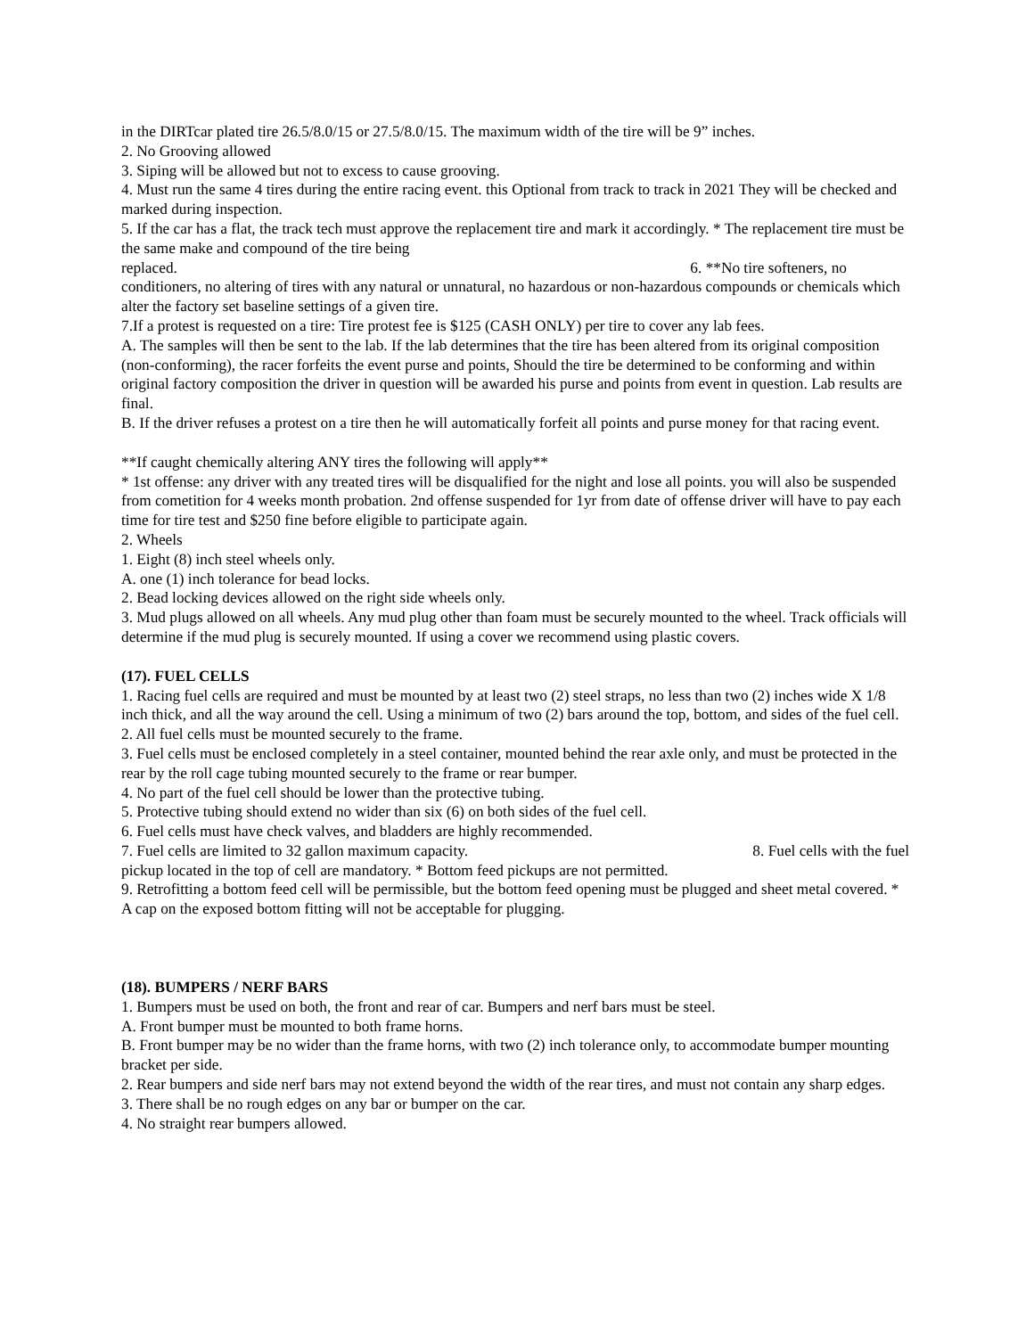in the DIRTcar plated tire 26.5/8.0/15 or 27.5/8.0/15. The maximum width of the tire will be 9” inches.
2. No Grooving allowed
3. Siping will be allowed but not to excess to cause grooving.
4. Must run the same 4 tires during the entire racing event. this Optional from track to track in 2021 They will be checked and marked during inspection.
5. If the car has a flat, the track tech must approve the replacement tire and mark it accordingly. * The replacement tire must be the same make and compound of the tire being
replaced. 6. **No tire softeners, no
conditioners, no altering of tires with any natural or unnatural, no hazardous or non-hazardous compounds or chemicals which alter the factory set baseline settings of a given tire.
7.If a protest is requested on a tire: Tire protest fee is $125 (CASH ONLY) per tire to cover any lab fees.
A. The samples will then be sent to the lab. If the lab determines that the tire has been altered from its original composition (non-conforming), the racer forfeits the event purse and points, Should the tire be determined to be conforming and within original factory composition the driver in question will be awarded his purse and points from event in question. Lab results are final.
B. If the driver refuses a protest on a tire then he will automatically forfeit all points and purse money for that racing event.
**If caught chemically altering ANY tires the following will apply**
* 1st offense: any driver with any treated tires will be disqualified for the night and lose all points. you will also be suspended from cometition for 4 weeks month probation. 2nd offense suspended for 1yr from date of offense driver will have to pay each time for tire test and $250 fine before eligible to participate again.
2. Wheels
1. Eight (8) inch steel wheels only.
A. one (1) inch tolerance for bead locks.
2. Bead locking devices allowed on the right side wheels only.
3. Mud plugs allowed on all wheels. Any mud plug other than foam must be securely mounted to the wheel. Track officials will determine if the mud plug is securely mounted. If using a cover we recommend using plastic covers.
(17). FUEL CELLS
1. Racing fuel cells are required and must be mounted by at least two (2) steel straps, no less than two (2) inches wide X 1/8 inch thick, and all the way around the cell. Using a minimum of two (2) bars around the top, bottom, and sides of the fuel cell.
2. All fuel cells must be mounted securely to the frame.
3. Fuel cells must be enclosed completely in a steel container, mounted behind the rear axle only, and must be protected in the rear by the roll cage tubing mounted securely to the frame or rear bumper.
4. No part of the fuel cell should be lower than the protective tubing.
5. Protective tubing should extend no wider than six (6) on both sides of the fuel cell.
6. Fuel cells must have check valves, and bladders are highly recommended.
7. Fuel cells are limited to 32 gallon maximum capacity. 8. Fuel cells with the fuel
pickup located in the top of cell are mandatory. * Bottom feed pickups are not permitted.
9. Retrofitting a bottom feed cell will be permissible, but the bottom feed opening must be plugged and sheet metal covered. * A cap on the exposed bottom fitting will not be acceptable for plugging.
(18). BUMPERS / NERF BARS
1. Bumpers must be used on both, the front and rear of car. Bumpers and nerf bars must be steel.
A. Front bumper must be mounted to both frame horns.
B. Front bumper may be no wider than the frame horns, with two (2) inch tolerance only, to accommodate bumper mounting bracket per side.
2. Rear bumpers and side nerf bars may not extend beyond the width of the rear tires, and must not contain any sharp edges.
3. There shall be no rough edges on any bar or bumper on the car.
4. No straight rear bumpers allowed.